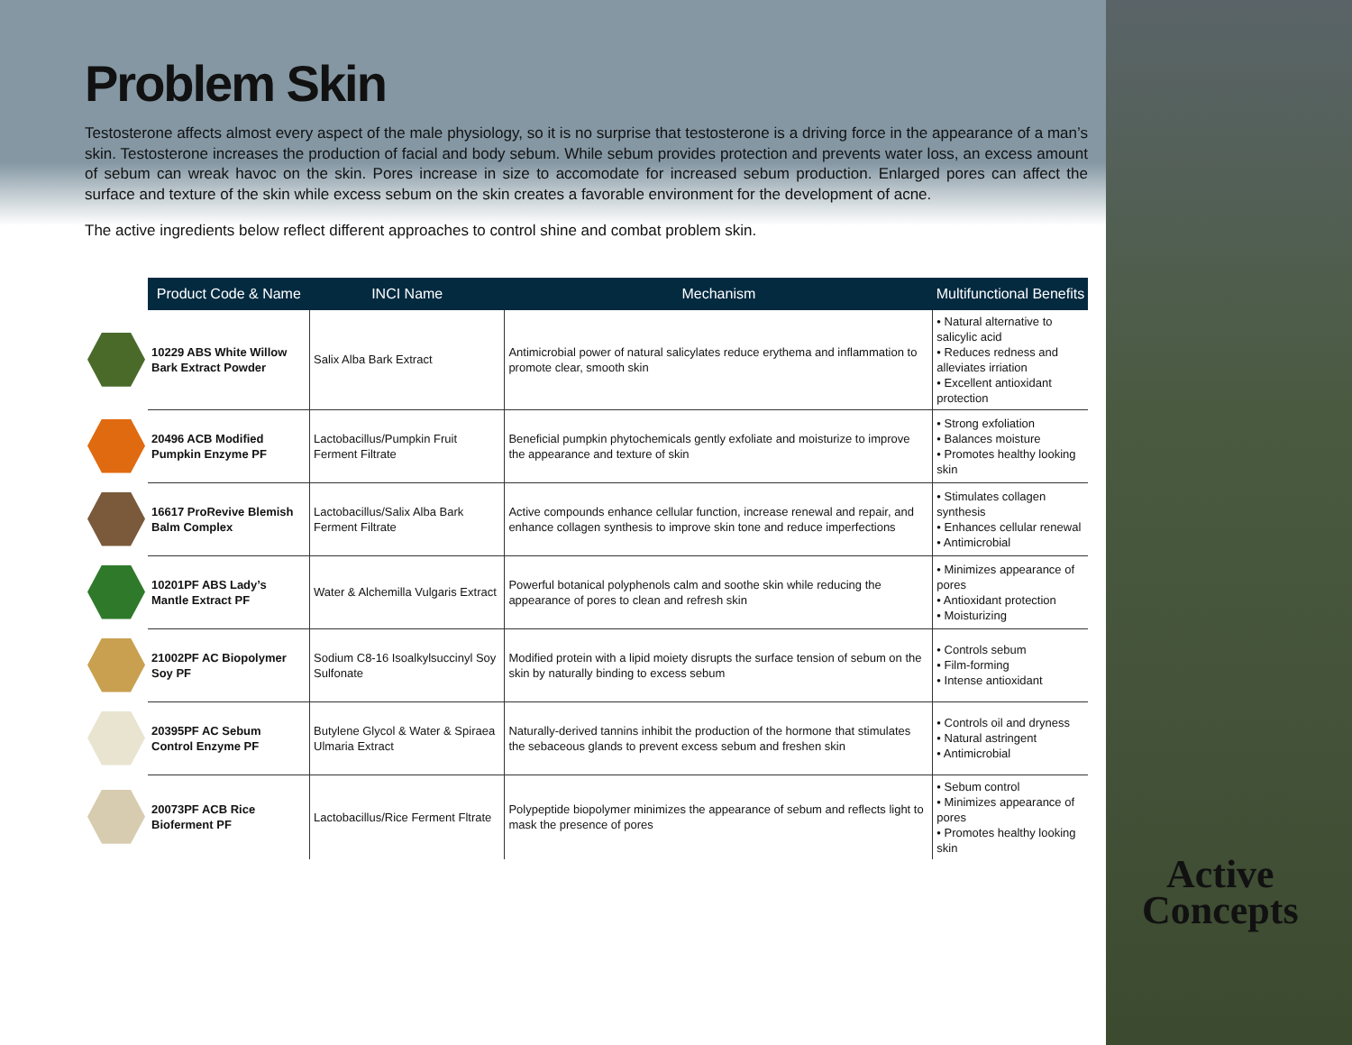Problem Skin
Testosterone affects almost every aspect of the male physiology, so it is no surprise that testosterone is a driving force in the appearance of a man’s skin. Testosterone increases the production of facial and body sebum. While sebum provides protection and prevents water loss, an excess amount of sebum can wreak havoc on the skin. Pores increase in size to accomodate for increased sebum production. Enlarged pores can affect the surface and texture of the skin while excess sebum on the skin creates a favorable environment for the development of acne.
The active ingredients below reflect different approaches to control shine and combat problem skin.
| | Product Code & Name | INCI Name | Mechanism | Multifunctional Benefits |
| --- | --- | --- | --- | --- |
| | 10229 ABS White Willow Bark Extract Powder | Salix Alba Bark Extract | Antimicrobial power of natural salicylates reduce erythema and inflammation to promote clear, smooth skin | • Natural alternative to salicylic acid • Reduces redness and alleviates irriation • Excellent antioxidant protection |
| | 20496 ACB Modified Pumpkin Enzyme PF | Lactobacillus/Pumpkin Fruit Ferment Filtrate | Beneficial pumpkin phytochemicals gently exfoliate and moisturize to improve the appearance and texture of skin | • Strong exfoliation • Balances moisture • Promotes healthy looking skin |
| | 16617 ProRevive Blemish Balm Complex | Lactobacillus/Salix Alba Bark Ferment Filtrate | Active compounds enhance cellular function, increase renewal and repair, and enhance collagen synthesis to improve skin tone and reduce imperfections | • Stimulates collagen synthesis • Enhances cellular renewal • Antimicrobial |
| | 10201PF ABS Lady’s Mantle Extract PF | Water & Alchemilla Vulgaris Extract | Powerful botanical polyphenols calm and soothe skin while reducing the appearance of pores to clean and refresh skin | • Minimizes appearance of pores • Antioxidant protection • Moisturizing |
| | 21002PF AC Biopolymer Soy PF | Sodium C8-16 Isoalkylsuccinyl Soy Sulfonate | Modified protein with a lipid moiety disrupts the surface tension of sebum on the skin by naturally binding to excess sebum | • Controls sebum • Film-forming • Intense antioxidant |
| | 20395PF AC Sebum Control Enzyme PF | Butylene Glycol & Water & Spiraea Ulmaria Extract | Naturally-derived tannins inhibit the production of the hormone that stimulates the sebaceous glands to prevent excess sebum and freshen skin | • Controls oil and dryness • Natural astringent • Antimicrobial |
| | 20073PF ACB Rice Bioferment PF | Lactobacillus/Rice Ferment Fltrate | Polypeptide biopolymer minimizes the appearance of sebum and reflects light to mask the presence of pores | • Sebum control • Minimizes appearance of pores • Promotes healthy looking skin |
Active
Concepts